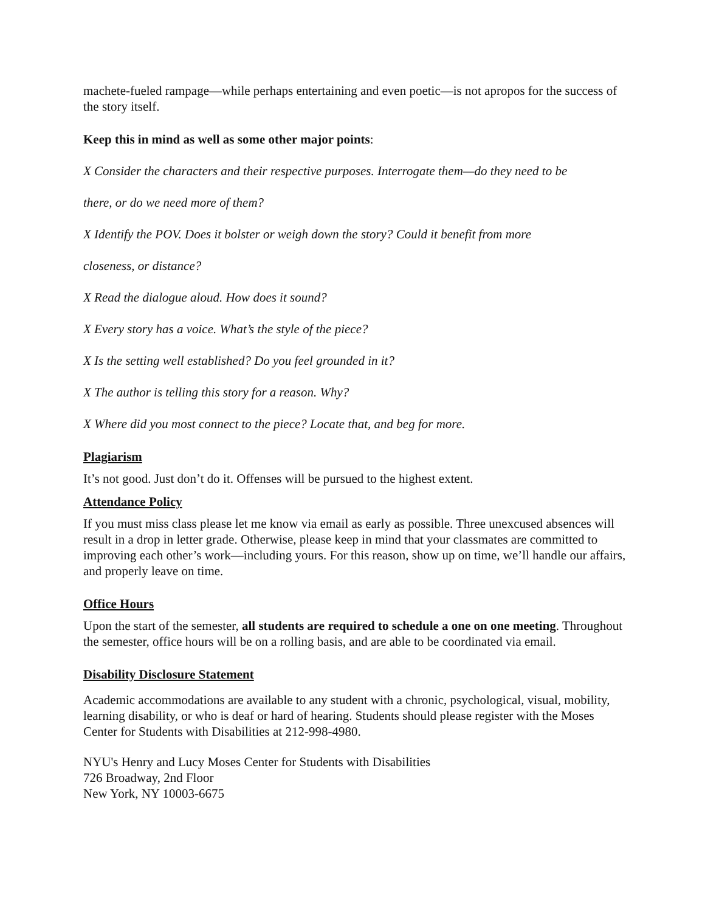machete-fueled rampage—while perhaps entertaining and even poetic—is not apropos for the success of the story itself.
Keep this in mind as well as some other major points:
X Consider the characters and their respective purposes. Interrogate them—do they need to be
there, or do we need more of them?
X Identify the POV. Does it bolster or weigh down the story? Could it benefit from more
closeness, or distance?
X Read the dialogue aloud. How does it sound?
X Every story has a voice. What’s the style of the piece?
X Is the setting well established? Do you feel grounded in it?
X The author is telling this story for a reason. Why?
X Where did you most connect to the piece? Locate that, and beg for more.
Plagiarism
It’s not good. Just don’t do it. Offenses will be pursued to the highest extent.
Attendance Policy
If you must miss class please let me know via email as early as possible. Three unexcused absences will result in a drop in letter grade. Otherwise, please keep in mind that your classmates are committed to improving each other’s work—including yours. For this reason, show up on time, we’ll handle our affairs, and properly leave on time.
Office Hours
Upon the start of the semester, all students are required to schedule a one on one meeting. Throughout the semester, office hours will be on a rolling basis, and are able to be coordinated via email.
Disability Disclosure Statement
Academic accommodations are available to any student with a chronic, psychological, visual, mobility, learning disability, or who is deaf or hard of hearing. Students should please register with the Moses Center for Students with Disabilities at 212-998-4980.
NYU's Henry and Lucy Moses Center for Students with Disabilities
726 Broadway, 2nd Floor
New York, NY 10003-6675